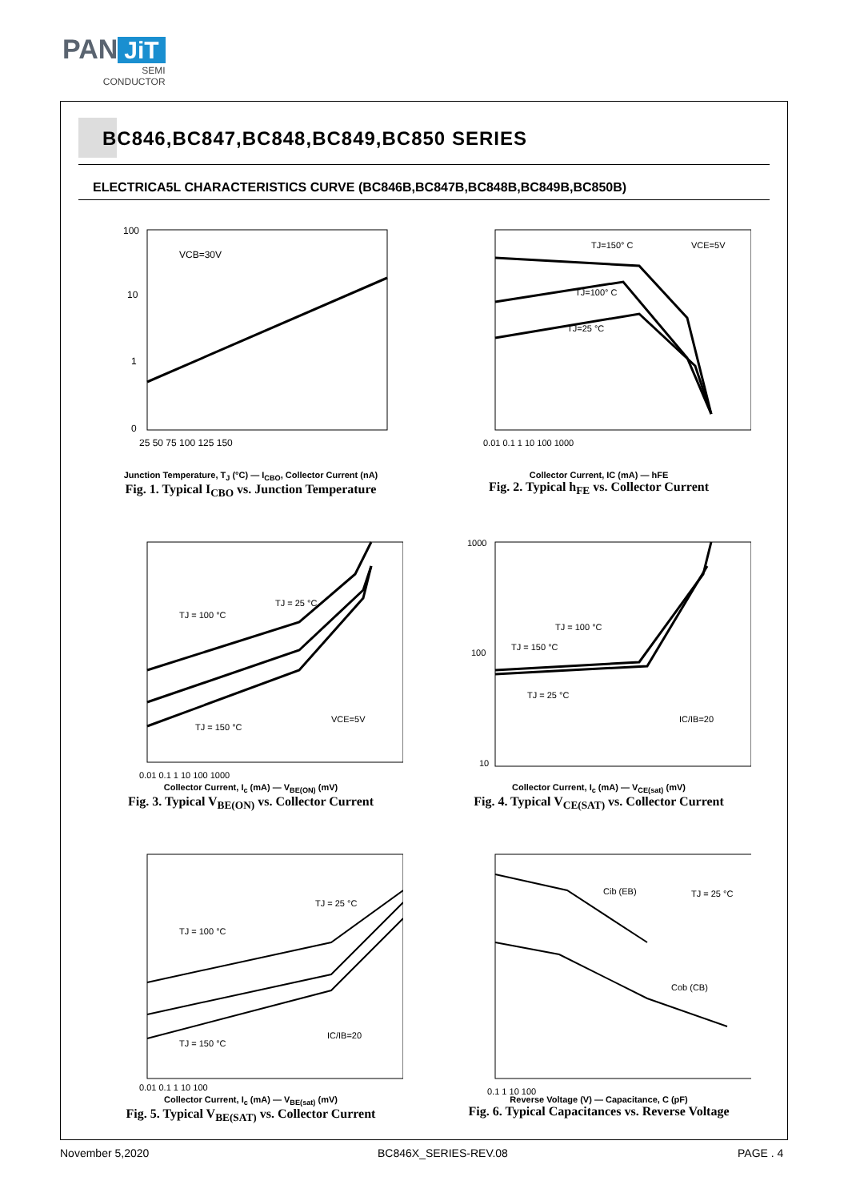PAN JiT
SEMI
CONDUCTOR
BC846,BC847,BC848,BC849,BC850 SERIES
ELECTRICA5L CHARACTERISTICS CURVE (BC846B,BC847B,BC848B,BC849B,BC850B)
VCB=30V
100
10
1
0
25 50 75 100 125 150
Junction Temperature, T<sub>J</sub> (°C) — I<sub>CBO</sub>, Collector Current (nA)
Fig. 1. Typical I<sub>CBO</sub> vs. Junction Temperature
TJ=150° C
VCE=5V
TJ=100° C
TJ=25 °C
0.01 0.1 1 10 100 1000
Collector Current, IC (mA) — hFE
Fig. 2. Typical h<sub>FE</sub> vs. Collector Current
TJ = 25 °C
TJ = 100 °C
TJ = 150 °C
VCE=5V
0.01 0.1 1 10 100 1000
Collector Current, I<sub>c</sub> (mA) — V<sub>BE(ON)</sub> (mV)
Fig. 3. Typical V<sub>BE(ON)</sub> vs. Collector Current
TJ = 100 °C
TJ = 150 °C
TJ = 25 °C
IC/IB=20
1000
100
10
Collector Current, I<sub>c</sub> (mA) — V<sub>CE(sat)</sub> (mV)
Fig. 4. Typical V<sub>CE(SAT)</sub> vs. Collector Current
TJ = 25 °C
TJ = 100 °C
TJ = 150 °C
IC/IB=20
0.01 0.1 1 10 100
Collector Current, I<sub>c</sub> (mA) — V<sub>BE(sat)</sub> (mV)
Fig. 5. Typical V<sub>BE(SAT)</sub> vs. Collector Current
Cib (EB)
TJ = 25 °C
Cob (CB)
0.1 1 10 100
Reverse Voltage (V) — Capacitance, C (pF)
Fig. 6. Typical Capacitances vs. Reverse Voltage
November 5,2020 BC846X_SERIES-REV.08 PAGE . 4